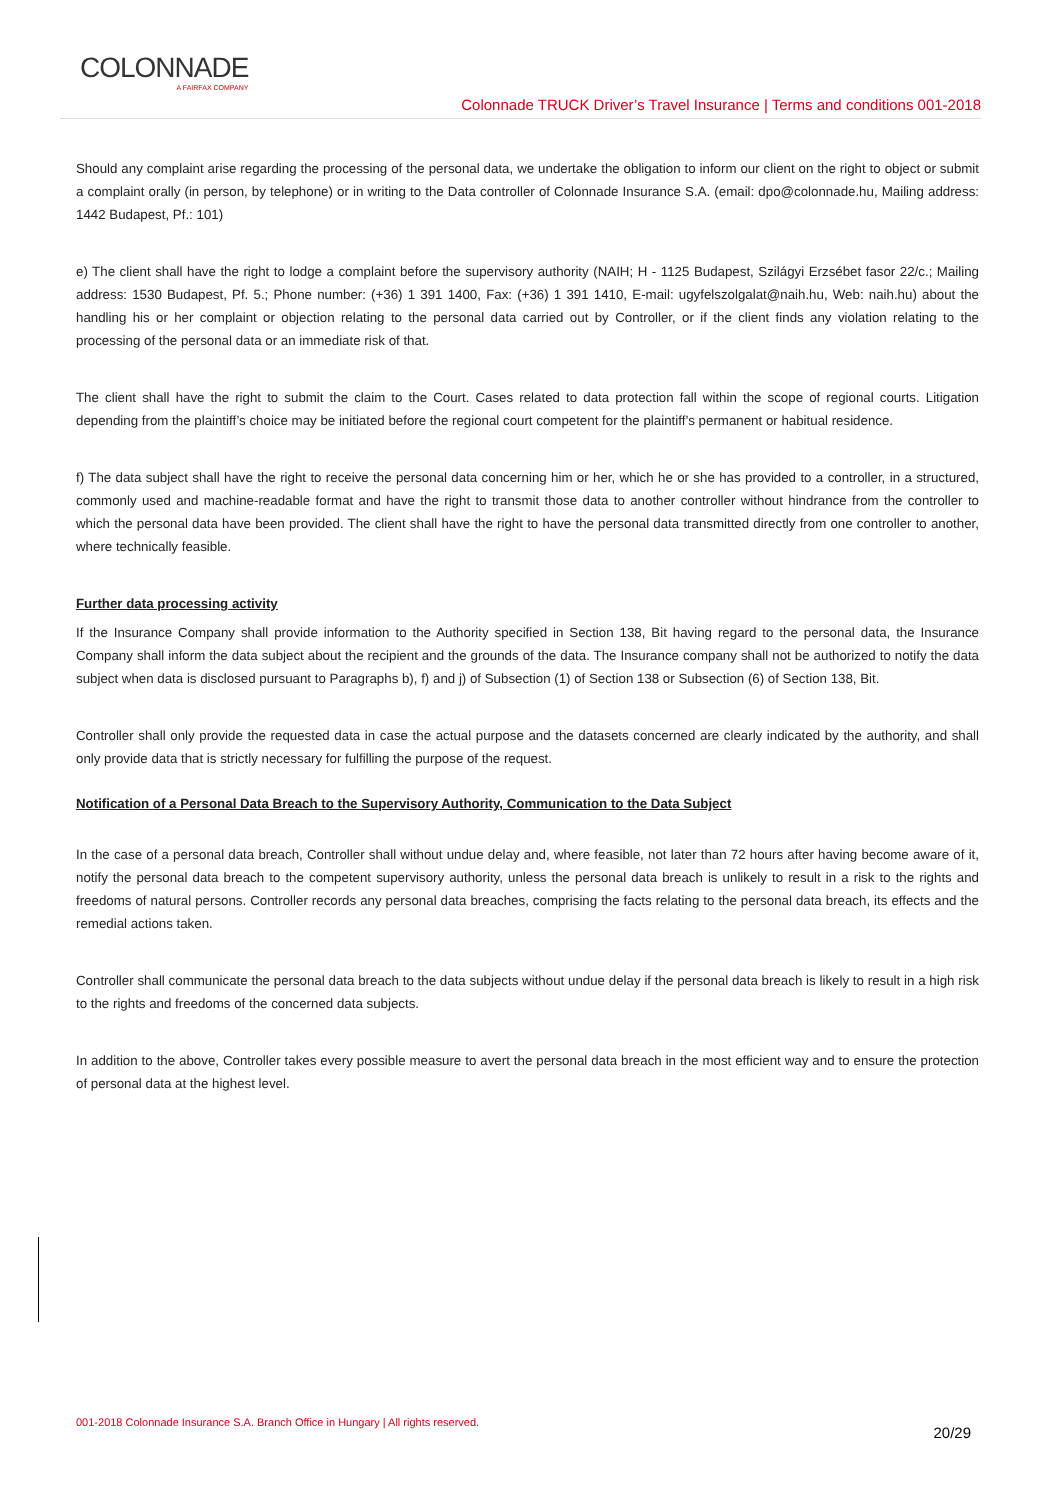COLONNADE
A FAIRFAX COMPANY
Colonnade TRUCK Driver’s Travel Insurance | Terms and conditions 001-2018
Should any complaint arise regarding the processing of the personal data, we undertake the obligation to inform our client on the right to object or submit a complaint orally (in person, by telephone) or in writing to the Data controller of Colonnade Insurance S.A. (email: dpo@colonnade.hu, Mailing address: 1442 Budapest, Pf.: 101)
e) The client shall have the right to lodge a complaint before the supervisory authority (NAIH; H - 1125 Budapest, Szilágyi Erzsébet fasor 22/c.; Mailing address: 1530 Budapest, Pf. 5.; Phone number: (+36) 1 391 1400, Fax: (+36) 1 391 1410, E-mail: ugyfelszolgalat@naih.hu, Web: naih.hu) about the handling his or her complaint or objection relating to the personal data carried out by Controller, or if the client finds any violation relating to the processing of the personal data or an immediate risk of that.
The client shall have the right to submit the claim to the Court. Cases related to data protection fall within the scope of regional courts. Litigation depending from the plaintiff’s choice may be initiated before the regional court competent for the plaintiff’s permanent or habitual residence.
f) The data subject shall have the right to receive the personal data concerning him or her, which he or she has provided to a controller, in a structured, commonly used and machine-readable format and have the right to transmit those data to another controller without hindrance from the controller to which the personal data have been provided. The client shall have the right to have the personal data transmitted directly from one controller to another, where technically feasible.
Further data processing activity
If the Insurance Company shall provide information to the Authority specified in Section 138, Bit having regard to the personal data, the Insurance Company shall inform the data subject about the recipient and the grounds of the data. The Insurance company shall not be authorized to notify the data subject when data is disclosed pursuant to Paragraphs b), f) and j) of Subsection (1) of Section 138 or Subsection (6) of Section 138, Bit.
Controller shall only provide the requested data in case the actual purpose and the datasets concerned are clearly indicated by the authority, and shall only provide data that is strictly necessary for fulfilling the purpose of the request.
Notification of a Personal Data Breach to the Supervisory Authority, Communication to the Data Subject
In the case of a personal data breach, Controller shall without undue delay and, where feasible, not later than 72 hours after having become aware of it, notify the personal data breach to the competent supervisory authority, unless the personal data breach is unlikely to result in a risk to the rights and freedoms of natural persons. Controller records any personal data breaches, comprising the facts relating to the personal data breach, its effects and the remedial actions taken.
Controller shall communicate the personal data breach to the data subjects without undue delay if the personal data breach is likely to result in a high risk to the rights and freedoms of the concerned data subjects.
In addition to the above, Controller takes every possible measure to avert the personal data breach in the most efficient way and to ensure the protection of personal data at the highest level.
001-2018 Colonnade Insurance S.A. Branch Office in Hungary | All rights reserved.
20/29